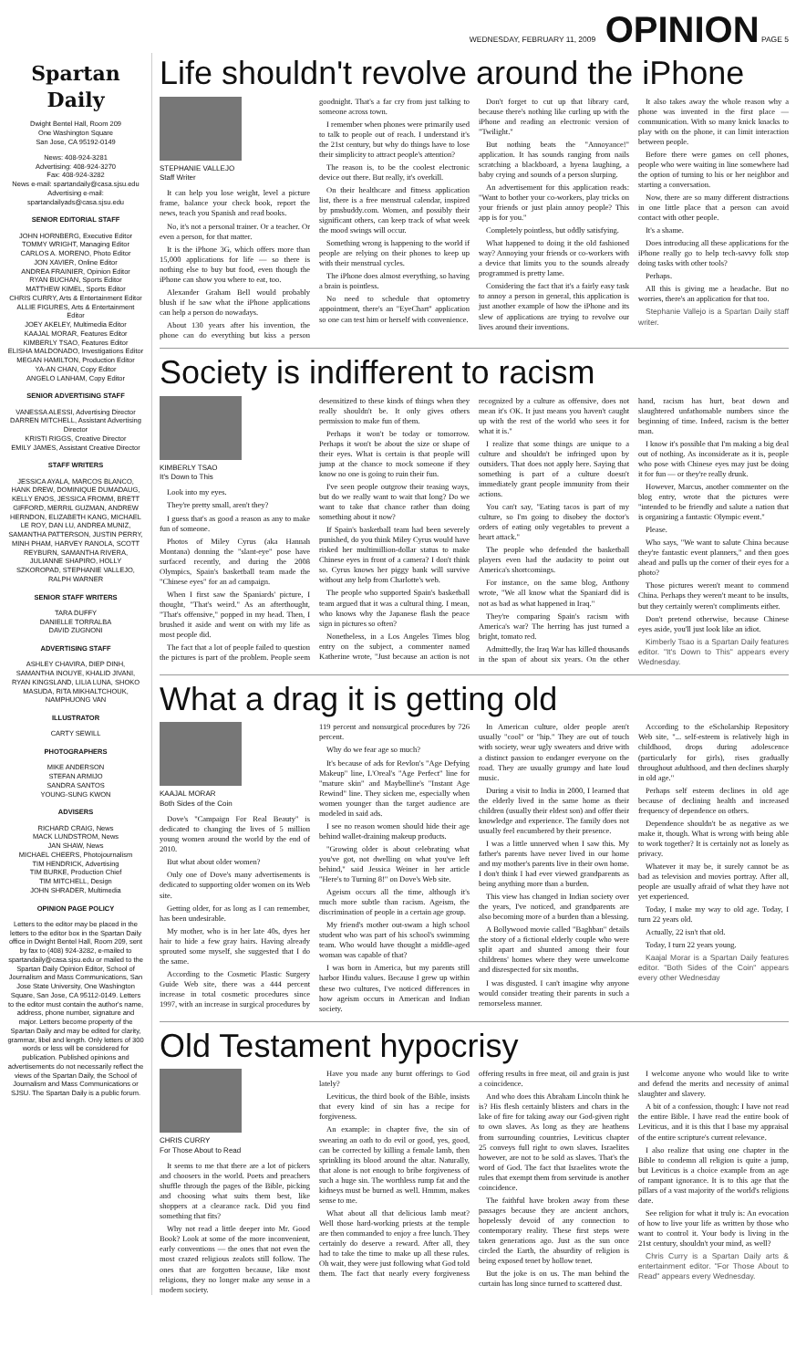WEDNESDAY, FEBRUARY 11, 2009 OPINION PAGE 5
Spartan Daily
Dwight Bentel Hall, Room 209
One Washington Square
San Jose, CA 95192-0149
News: 408-924-3281
Advertising: 408-924-3270
Fax: 408-924-3282
News e-mail: spartandaily@casa.sjsu.edu
Advertising e-mail: spartandailyads@casa.sjsu.edu
SENIOR EDITORIAL STAFF
JOHN HORNBERG, Executive Editor
TOMMY WRIGHT, Managing Editor
CARLOS A. MORENO, Photo Editor
JON XAVIER, Online Editor
ANDREA FRAINIER, Opinion Editor
RYAN BUCHAN, Sports Editor
MATTHEW KIMEL, Sports Editor
CHRIS CURRY, Arts & Entertainment Editor
ALLIE FIGURES, Arts & Entertainment Editor
JOEY AKELEY, Multimedia Editor
KAAJAL MORAR, Features Editor
KIMBERLY TSAO, Features Editor
ELISHA MALDONADO, Investigations Editor
MEGAN HAMILTON, Production Editor
YA-AN CHAN, Copy Editor
ANGELO LANHAM, Copy Editor
SENIOR ADVERTISING STAFF
VANESSA ALESSI, Advertising Director
DARREN MITCHELL, Assistant Advertising Director
KRISTI RIGGS, Creative Director
EMILY JAMES, Assistant Creative Director
STAFF WRITERS
JESSICA AYALA, MARCOS BLANCO, HANK DREW, DOMINIQUE DUMADAUG, KELLY ENOS, JESSICA FROMM, BRETT GIFFORD, MERRIL GUZMAN, ANDREW HERNDON, ELIZABETH KANG, MICHAEL LE ROY, DAN LU, ANDREA MUNIZ, SAMANTHA PATTERSON, JUSTIN PERRY, MINH PHAM, HARVEY RANOLA, SCOTT REYBURN, SAMANTHA RIVERA, JULIANNE SHAPIRO, HOLLY SZKOROPAD, STEPHANIE VALLEJO, RALPH WARNER
SENIOR STAFF WRITERS
TARA DUFFY
DANIELLE TORRALBA
DAVID ZUGNONI
ADVERTISING STAFF
ASHLEY CHAVIRA, DIEP DINH, SAMANTHA INOUYE, KHALID JIVANI, RYAN KINGSLAND, LILIA LUNA, SHOKO MASUDA, RITA MIKHALTCHOUK, NAMPHUONG VAN
ILLUSTRATOR
CARTY SEWILL
PHOTOGRAPHERS
MIKE ANDERSON
STEFAN ARMIJO
SANDRA SANTOS
YOUNG-SUNG KWON
ADVISERS
RICHARD CRAIG, News
MACK LUNDSTROM, News
JAN SHAW, News
MICHAEL CHEERS, Photojournalism
TIM HENDRICK, Advertising
TIM BURKE, Production Chief
TIM MITCHELL, Design
JOHN SHRADER, Multimedia
OPINION PAGE POLICY
Letters to the editor may be placed in the letters to the editor box in the Spartan Daily office in Dwight Bentel Hall, Room 209, sent by fax to (408) 924-3282, e-mailed to spartandaily@casa.sjsu.edu or mailed to the Spartan Daily Opinion Editor, School of Journalism and Mass Communications, San Jose State University, One Washington Square, San Jose, CA 95112-0149. Letters to the editor must contain the author's name, address, phone number, signature and major. Letters become property of the Spartan Daily and may be edited for clarity, grammar, libel and length. Only letters of 300 words or less will be considered for publication. Published opinions and advertisements do not necessarily reflect the views of the Spartan Daily, the School of Journalism and Mass Communications or SJSU. The Spartan Daily is a public forum.
Life shouldn't revolve around the iPhone
STEPHANIE VALLEJO
Staff Writer
It can help you lose weight, level a picture frame, balance your check book, report the news, teach you Spanish and read books.
No, it's not a personal trainer. Or a teacher. Or even a person, for that matter.
It is the iPhone 3G, which offers more than 15,000 applications for life — so there is nothing else to buy but food, even though the iPhone can show you where to eat, too.
Alexander Graham Bell would probably blush if he saw what the iPhone applications can help a person do nowadays.
About 130 years after his invention, the phone can do everything but kiss a person goodnight. That's a far cry from just talking to someone across town.
I remember when phones were primarily used to talk to people out of reach. I understand it's the 21st century, but why do things have to lose their simplicity to attract people's attention?
The reason is, to be the coolest electronic device out there. But really, it's overkill.
On their healthcare and fitness application list, there is a free menstrual calendar, inspired by pmsbuddy.com. Women, and possibly their significant others, can keep track of what week the mood swings will occur.
Something wrong is happening to the world if people are relying on their phones to keep up with their menstrual cycles.
The iPhone does almost everything, so having a brain is pointless.
No need to schedule that optometry appointment, there's an "EyeChart" application so one can test him or herself with convenience.
Don't forget to cut up that library card, because there's nothing like curling up with the iPhone and reading an electronic version of "Twilight."
But nothing beats the "Annoyance!" application. It has sounds ranging from nails scratching a blackboard, a hyena laughing, a baby crying and sounds of a person slurping.
An advertisement for this application reads: "Want to bother your co-workers, play tricks on your friends or just plain annoy people? This app is for you."
Completely pointless, but oddly satisfying.
What happened to doing it the old fashioned way? Annoying your friends or co-workers with a device that limits you to the sounds already programmed is pretty lame.
Considering the fact that it's a fairly easy task to annoy a person in general, this application is just another example of how the iPhone and its slew of applications are trying to revolve our lives around their inventions.
It also takes away the whole reason why a phone was invented in the first place —communication. With so many knick knacks to play with on the phone, it can limit interaction between people.
Before there were games on cell phones, people who were waiting in line somewhere had the option of turning to his or her neighbor and starting a conversation.
Now, there are so many different distractions in one little place that a person can avoid contact with other people.
It's a shame.
Does introducing all these applications for the iPhone really go to help tech-savvy folk stop doing tasks with other tools?
Perhaps.
All this is giving me a headache. But no worries, there's an application for that too.
Stephanie Vallejo is a Spartan Daily staff writer.
Society is indifferent to racism
KIMBERLY TSAO
It's Down to This
Look into my eyes.
They're pretty small, aren't they?
I guess that's as good a reason as any to make fun of someone.
Photos of Miley Cyrus (aka Hannah Montana) donning the "slant-eye" pose have surfaced recently, and during the 2008 Olympics, Spain's basketball team made the "Chinese eyes" for an ad campaign.
When I first saw the Spaniards' picture, I thought, "That's weird." As an afterthought, "That's offensive," popped in my head. Then, I brushed it aside and went on with my life as most people did.
The fact that a lot of people failed to question the pictures is part of the problem. People seem desensitized to these kinds of things when they really shouldn't be. It only gives others permission to make fun of them.
Perhaps it won't be today or tomorrow. Perhaps it won't be about the size or shape of their eyes. What is certain is that people will jump at the chance to mock someone if they know no one is going to ruin their fun.
I've seen people outgrow their teasing ways, but do we really want to wait that long? Do we want to take that chance rather than doing something about it now?
If Spain's basketball team had been severely punished, do you think Miley Cyrus would have risked her multimillion-dollar status to make Chinese eyes in front of a camera? I don't think so. Cyrus knows her piggy bank will survive without any help from Charlotte's web.
The people who supported Spain's basketball team argued that it was a cultural thing. I mean, who knows why the Japanese flash the peace sign in pictures so often?
Nonetheless, in a Los Angeles Times blog entry on the subject, a commenter named Katherine wrote, "Just because an action is not recognized by a culture as offensive, does not mean it's OK. It just means you haven't caught up with the rest of the world who sees it for what it is."
I realize that some things are unique to a culture and shouldn't be infringed upon by outsiders. That does not apply here. Saying that something is part of a culture doesn't immediately grant people immunity from their actions.
You can't say, "Eating tacos is part of my culture, so I'm going to disobey the doctor's orders of eating only vegetables to prevent a heart attack."
The people who defended the basketball players even had the audacity to point out America's shortcomings.
For instance, on the same blog, Anthony wrote, "We all know what the Spaniard did is not as bad as what happened in Iraq."
They're comparing Spain's racism with America's war? The herring has just turned a bright, tomato red.
Admittedly, the Iraq War has killed thousands in the span of about six years. On the other hand, racism has hurt, beat down and slaughtered unfathomable numbers since the beginning of time. Indeed, racism is the better man.
I know it's possible that I'm making a big deal out of nothing. As inconsiderate as it is, people who pose with Chinese eyes may just be doing it for fun — or they're really drunk.
However, Marcus, another commenter on the blog entry, wrote that the pictures were "intended to be friendly and salute a nation that is organizing a fantastic Olympic event."
Please.
Who says, "We want to salute China because they're fantastic event planners," and then goes ahead and pulls up the corner of their eyes for a photo?
Those pictures weren't meant to commend China. Perhaps they weren't meant to be insults, but they certainly weren't compliments either.
Don't pretend otherwise, because Chinese eyes aside, you'll just look like an idiot.
Kimberly Tsao is a Spartan Daily features editor. "It's Down to This" appears every Wednesday.
What a drag it is getting old
KAAJAL MORAR
Both Sides of the Coin
Dove's "Campaign For Real Beauty" is dedicated to changing the lives of 5 million young women around the world by the end of 2010.
But what about older women?
Only one of Dove's many advertisements is dedicated to supporting older women on its Web site.
Getting older, for as long as I can remember, has been undesirable.
My mother, who is in her late 40s, dyes her hair to hide a few gray hairs. Having already sprouted some myself, she suggested that I do the same.
According to the Cosmetic Plastic Surgery Guide Web site, there was a 444 percent increase in total cosmetic procedures since 1997, with an increase in surgical procedures by 119 percent and nonsurgical procedures by 726 percent.
Why do we fear age so much?
It's because of ads for Revlon's "Age Defying Makeup" line, L'Oreal's "Age Perfect" line for "mature skin" and Maybelline's "Instant Age Rewind" line. They sicken me, especially when women younger than the target audience are modeled in said ads.
I see no reason women should hide their age behind wallet-draining makeup products.
"Growing older is about celebrating what you've got, not dwelling on what you've left behind," said Jessica Weiner in her article "Here's to Turning 8!" on Dove's Web site.
Ageism occurs all the time, although it's much more subtle than racism. Ageism, the discrimination of people in a certain age group.
My friend's mother out-swam a high school student who was part of his school's swimming team. Who would have thought a middle-aged woman was capable of that?
I was born in America, but my parents still harbor Hindu values. Because I grew up within these two cultures, I've noticed differences in how ageism occurs in American and Indian society.
In American culture, older people aren't usually "cool" or "hip." They are out of touch with society, wear ugly sweaters and drive with a distinct passion to endanger everyone on the road. They are usually grumpy and hate loud music.
During a visit to India in 2000, I learned that the elderly lived in the same home as their children (usually their eldest son) and offer their knowledge and experience. The family does not usually feel encumbered by their presence.
I was a little unnerved when I saw this. My father's parents have never lived in our home and my mother's parents live in their own home. I don't think I had ever viewed grandparents as being anything more than a burden.
This view has changed in Indian society over the years, I've noticed, and grandparents are also becoming more of a burden than a blessing.
A Bollywood movie called "Baghban" details the story of a fictional elderly couple who were split apart and shunted among their four childrens' homes where they were unwelcome and disrespected for six months.
I was disgusted. I can't imagine why anyone would consider treating their parents in such a remorseless manner.
According to the eScholarship Repository Web site, "... self-esteem is relatively high in childhood, drops during adolescence (particularly for girls), rises gradually throughout adulthood, and then declines sharply in old age."
Perhaps self esteem declines in old age because of declining health and increased frequency of dependence on others.
Dependence shouldn't be as negative as we make it, though. What is wrong with being able to work together? It is certainly not as lonely as privacy.
Whatever it may be, it surely cannot be as bad as television and movies portray. After all, people are usually afraid of what they have not yet experienced.
Today, I make my way to old age. Today, I turn 22 years old.
Actually, 22 isn't that old.
Today, I turn 22 years young.
Kaajal Morar is a Spartan Daily features editor. "Both Sides of the Coin" appears every other Wednesday
Old Testament hypocrisy
CHRIS CURRY
For Those About to Read
It seems to me that there are a lot of pickers and choosers in the world. Poets and preachers shuffle through the pages of the Bible, picking and choosing what suits them best, like shoppers at a clearance rack. Did you find something that fits?
Why not read a little deeper into Mr. Good Book? Look at some of the more inconvenient, early conventions — the ones that not even the most crazed religious zealots still follow. The ones that are forgotten because, like most religions, they no longer make any sense in a modern society.
Have you made any burnt offerings to God lately?
Leviticus, the third book of the Bible, insists that every kind of sin has a recipe for forgiveness.
An example: in chapter five, the sin of swearing an oath to do evil or good, yes, good, can be corrected by killing a female lamb, then sprinkling its blood around the altar. Naturally, that alone is not enough to bribe forgiveness of such a huge sin. The worthless rump fat and the kidneys must be burned as well. Hmmm, makes sense to me.
What about all that delicious lamb meat? Well those hard-working priests at the temple are then commanded to enjoy a free lunch. They certainly do deserve a reward. After all, they had to take the time to make up all these rules. Oh wait, they were just following what God told them. The fact that nearly every forgiveness offering results in free meat, oil and grain is just a coincidence.
And who does this Abraham Lincoln think he is? His flesh certainly blisters and chars in the lake of fire for taking away our God-given right to own slaves. As long as they are heathens from surrounding countries, Leviticus chapter 25 conveys full right to own slaves. Israelites however, are not to be sold as slaves. That's the word of God. The fact that Israelites wrote the rules that exempt them from servitude is another coincidence.
The faithful have broken away from these passages because they are ancient anchors, hopelessly devoid of any connection to contemporary reality. These first steps were taken generations ago. Just as the sun once circled the Earth, the absurdity of religion is being exposed tenet by hollow tenet.
But the joke is on us. The man behind the curtain has long since turned to scattered dust.
I welcome anyone who would like to write and defend the merits and necessity of animal slaughter and slavery.
A bit of a confession, though: I have not read the entire Bible. I have read the entire book of Leviticus, and it is this that I base my appraisal of the entire scripture's current relevance.
I also realize that using one chapter in the Bible to condemn all religion is quite a jump, but Leviticus is a choice example from an age of rampant ignorance. It is to this age that the pillars of a vast majority of the world's religions date.
See religion for what it truly is: An evocation of how to live your life as written by those who want to control it. Your body is living in the 21st century, shouldn't your mind, as well?
Chris Curry is a Spartan Daily arts & entertainment editor. "For Those About to Read" appears every Wednesday.